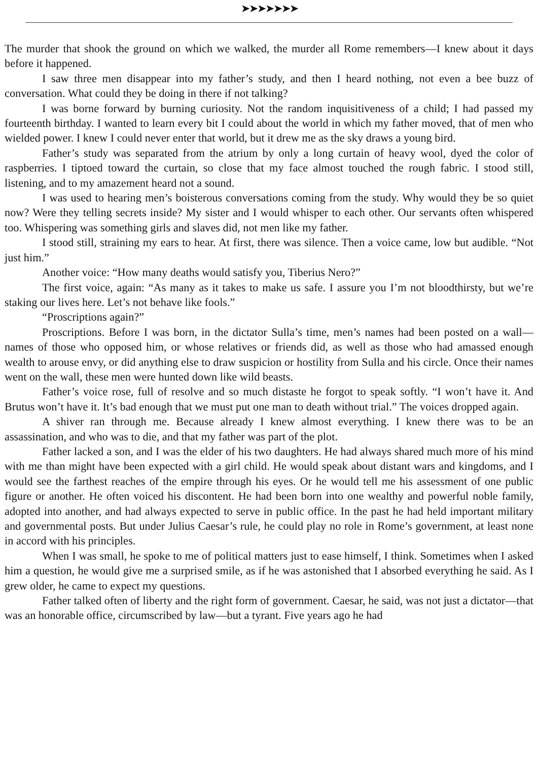➤➤➤➤➤➤➤
The murder that shook the ground on which we walked, the murder all Rome remembers—I knew about it days before it happened.
I saw three men disappear into my father’s study, and then I heard nothing, not even a bee buzz of conversation. What could they be doing in there if not talking?
I was borne forward by burning curiosity. Not the random inquisitiveness of a child; I had passed my fourteenth birthday. I wanted to learn every bit I could about the world in which my father moved, that of men who wielded power. I knew I could never enter that world, but it drew me as the sky draws a young bird.
Father’s study was separated from the atrium by only a long curtain of heavy wool, dyed the color of raspberries. I tiptoed toward the curtain, so close that my face almost touched the rough fabric. I stood still, listening, and to my amazement heard not a sound.
I was used to hearing men’s boisterous conversations coming from the study. Why would they be so quiet now? Were they telling secrets inside? My sister and I would whisper to each other. Our servants often whispered too. Whispering was something girls and slaves did, not men like my father.
I stood still, straining my ears to hear. At first, there was silence. Then a voice came, low but audible. “Not just him.”
Another voice: “How many deaths would satisfy you, Tiberius Nero?”
The first voice, again: “As many as it takes to make us safe. I assure you I’m not bloodthirsty, but we’re staking our lives here. Let’s not behave like fools.”
“Proscriptions again?”
Proscriptions. Before I was born, in the dictator Sulla’s time, men’s names had been posted on a wall—names of those who opposed him, or whose relatives or friends did, as well as those who had amassed enough wealth to arouse envy, or did anything else to draw suspicion or hostility from Sulla and his circle. Once their names went on the wall, these men were hunted down like wild beasts.
Father’s voice rose, full of resolve and so much distaste he forgot to speak softly. “I won’t have it. And Brutus won’t have it. It’s bad enough that we must put one man to death without trial.” The voices dropped again.
A shiver ran through me. Because already I knew almost everything. I knew there was to be an assassination, and who was to die, and that my father was part of the plot.
Father lacked a son, and I was the elder of his two daughters. He had always shared much more of his mind with me than might have been expected with a girl child. He would speak about distant wars and kingdoms, and I would see the farthest reaches of the empire through his eyes. Or he would tell me his assessment of one public figure or another. He often voiced his discontent. He had been born into one wealthy and powerful noble family, adopted into another, and had always expected to serve in public office. In the past he had held important military and governmental posts. But under Julius Caesar’s rule, he could play no role in Rome’s government, at least none in accord with his principles.
When I was small, he spoke to me of political matters just to ease himself, I think. Sometimes when I asked him a question, he would give me a surprised smile, as if he was astonished that I absorbed everything he said. As I grew older, he came to expect my questions.
Father talked often of liberty and the right form of government. Caesar, he said, was not just a dictator—that was an honorable office, circumscribed by law—but a tyrant. Five years ago he had